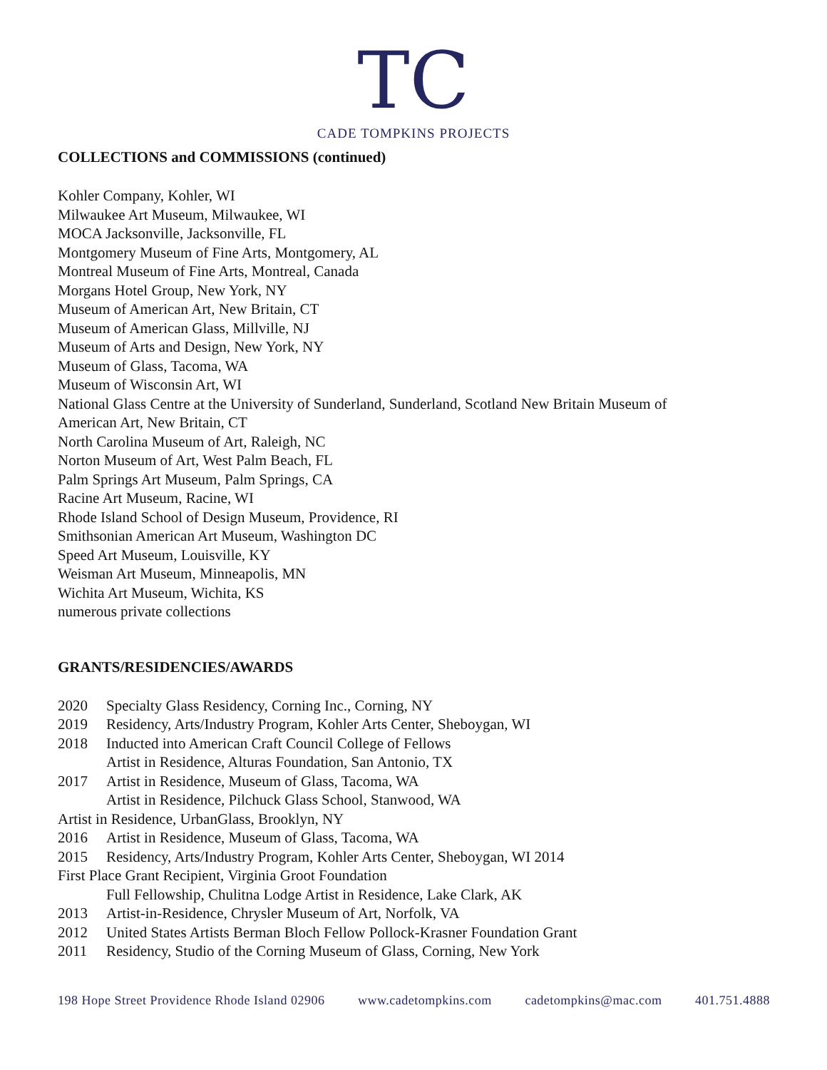TC
CADE TOMPKINS PROJECTS
COLLECTIONS and COMMISSIONS (continued)
Kohler Company, Kohler, WI
Milwaukee Art Museum, Milwaukee, WI
MOCA Jacksonville, Jacksonville, FL
Montgomery Museum of Fine Arts, Montgomery, AL
Montreal Museum of Fine Arts, Montreal, Canada
Morgans Hotel Group, New York, NY
Museum of American Art, New Britain, CT
Museum of American Glass, Millville, NJ
Museum of Arts and Design, New York, NY
Museum of Glass, Tacoma, WA
Museum of Wisconsin Art, WI
National Glass Centre at the University of Sunderland, Sunderland, Scotland New Britain Museum of
American Art, New Britain, CT
North Carolina Museum of Art, Raleigh, NC
Norton Museum of Art, West Palm Beach, FL
Palm Springs Art Museum, Palm Springs, CA
Racine Art Museum, Racine, WI
Rhode Island School of Design Museum, Providence, RI
Smithsonian American Art Museum, Washington DC
Speed Art Museum, Louisville, KY
Weisman Art Museum, Minneapolis, MN
Wichita Art Museum, Wichita, KS
numerous private collections
GRANTS/RESIDENCIES/AWARDS
2020 Specialty Glass Residency, Corning Inc., Corning, NY
2019 Residency, Arts/Industry Program, Kohler Arts Center, Sheboygan, WI
2018 Inducted into American Craft Council College of Fellows
Artist in Residence, Alturas Foundation, San Antonio, TX
2017 Artist in Residence, Museum of Glass, Tacoma, WA
Artist in Residence, Pilchuck Glass School, Stanwood, WA
Artist in Residence, UrbanGlass, Brooklyn, NY
2016 Artist in Residence, Museum of Glass, Tacoma, WA
2015 Residency, Arts/Industry Program, Kohler Arts Center, Sheboygan, WI 2014
First Place Grant Recipient, Virginia Groot Foundation
Full Fellowship, Chulitna Lodge Artist in Residence, Lake Clark, AK
2013 Artist-in-Residence, Chrysler Museum of Art, Norfolk, VA
2012 United States Artists Berman Bloch Fellow Pollock-Krasner Foundation Grant
2011 Residency, Studio of the Corning Museum of Glass, Corning, New York
198 Hope Street Providence Rhode Island 02906 www.cadetompkins.com cadetompkins@mac.com 401.751.4888